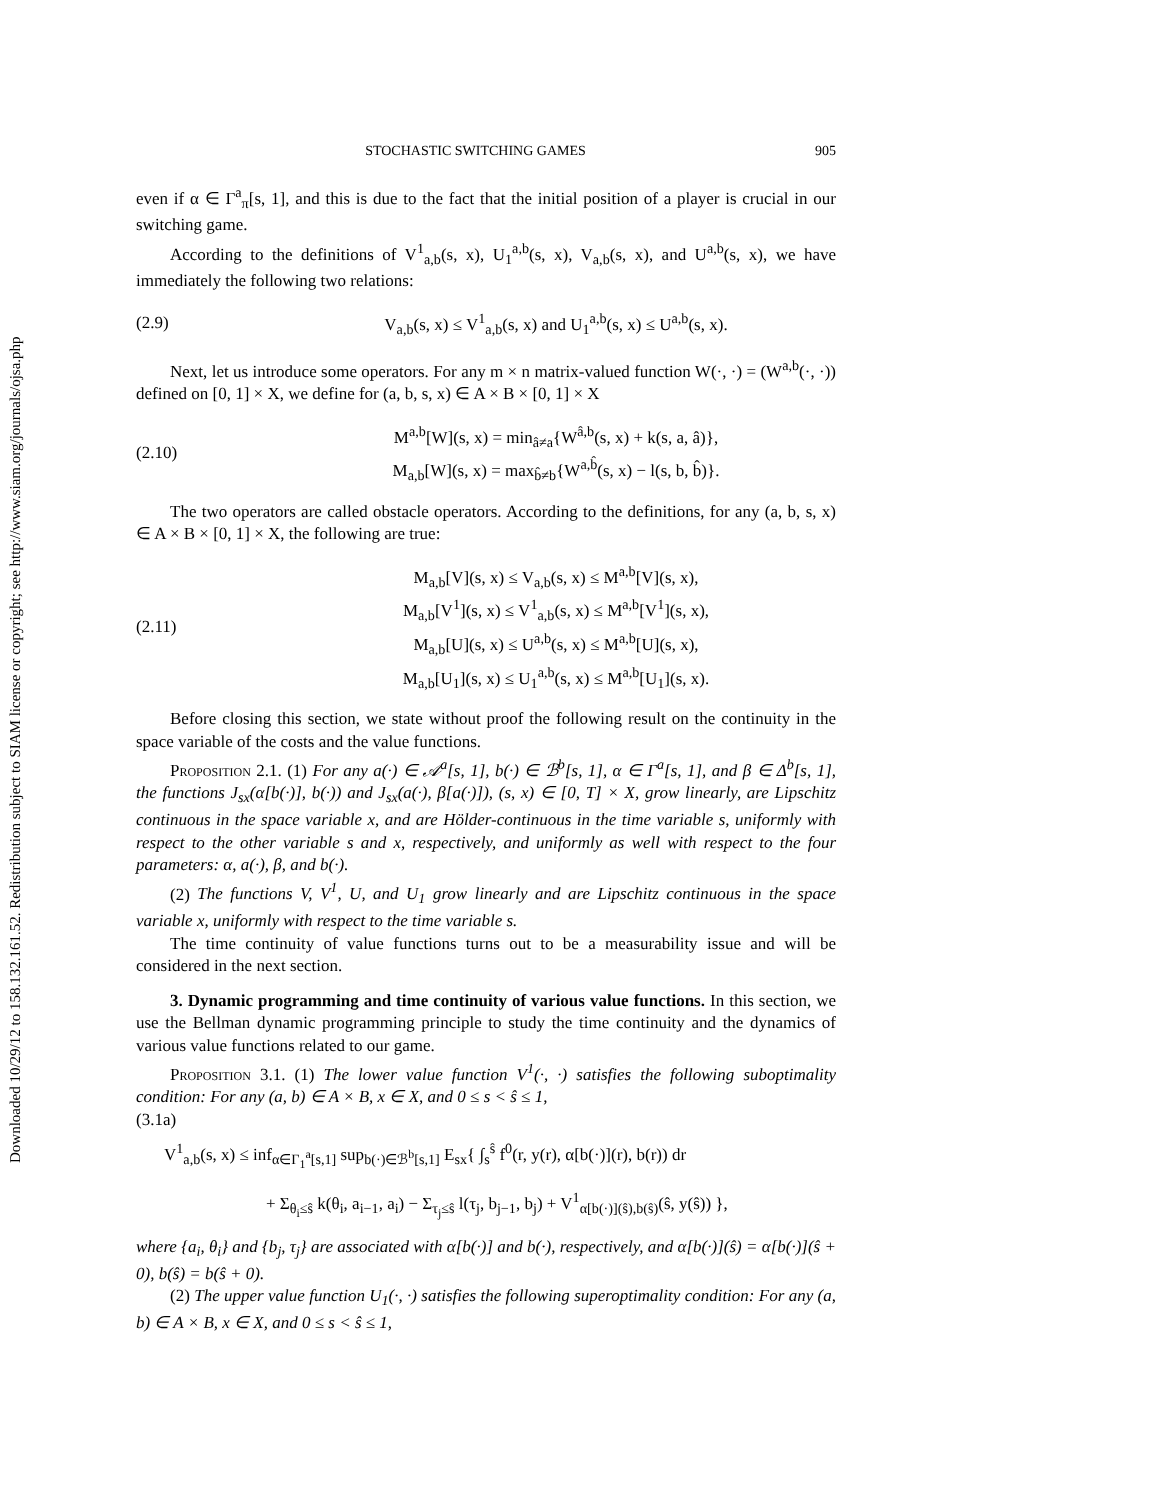Downloaded 10/29/12 to 158.132.161.52. Redistribution subject to SIAM license or copyright; see http://www.siam.org/journals/ojsa.php
STOCHASTIC SWITCHING GAMES 905
even if α ∈ Γ<sup>a</sup><sub>π</sub>[s, 1], and this is due to the fact that the initial position of a player is crucial in our switching game.
According to the definitions of V<sup>1</sup><sub>a,b</sub>(s, x), U<sub>1</sub><sup>a,b</sup>(s, x), V<sub>a,b</sub>(s, x), and U<sup>a,b</sup>(s, x), we have immediately the following two relations:
(2.9) V<sub>a,b</sub>(s, x) ≤ V<sup>1</sup><sub>a,b</sub>(s, x) and U<sub>1</sub><sup>a,b</sup>(s, x) ≤ U<sup>a,b</sup>(s, x).
Next, let us introduce some operators. For any m × n matrix-valued function W(·, ·) = (W<sup>a,b</sup>(·, ·)) defined on [0, 1] × X, we define for (a, b, s, x) ∈ A × B × [0, 1] × X
(2.10) M<sup>a,b</sup>[W](s, x) = min<sub>â≠a</sub>{W<sup>â,b</sup>(s, x) + k(s, a, â)},
M<sub>a,b</sub>[W](s, x) = max<sub>b̂≠b</sub>{W<sup>a,b̂</sup>(s, x) − l(s, b, b̂)}.
The two operators are called obstacle operators. According to the definitions, for any (a, b, s, x) ∈ A × B × [0, 1] × X, the following are true:
(2.11) M<sub>a,b</sub>[V](s, x) ≤ V<sub>a,b</sub>(s, x) ≤ M<sup>a,b</sup>[V](s, x),
M<sub>a,b</sub>[V<sup>1</sup>](s, x) ≤ V<sup>1</sup><sub>a,b</sub>(s, x) ≤ M<sup>a,b</sup>[V<sup>1</sup>](s, x),
M<sub>a,b</sub>[U](s, x) ≤ U<sup>a,b</sup>(s, x) ≤ M<sup>a,b</sup>[U](s, x),
M<sub>a,b</sub>[U<sub>1</sub>](s, x) ≤ U<sub>1</sub><sup>a,b</sup>(s, x) ≤ M<sup>a,b</sup>[U<sub>1</sub>](s, x).
Before closing this section, we state without proof the following result on the continuity in the space variable of the costs and the value functions.
Proposition 2.1. (1) For any a(·) ∈ 𝒜<sup>a</sup>[s, 1], b(·) ∈ ℬ<sup>b</sup>[s, 1], α ∈ Γ<sup>a</sup>[s, 1], and β ∈ Δ<sup>b</sup>[s, 1], the functions J<sub>sx</sub>(α[b(·)], b(·)) and J<sub>sx</sub>(a(·), β[a(·)]), (s, x) ∈ [0, T] × X, grow linearly, are Lipschitz continuous in the space variable x, and are Hölder-continuous in the time variable s, uniformly with respect to the other variable s and x, respectively, and uniformly as well with respect to the four parameters: α, a(·), β, and b(·).
(2) The functions V, V<sup>1</sup>, U, and U<sub>1</sub> grow linearly and are Lipschitz continuous in the space variable x, uniformly with respect to the time variable s.
The time continuity of value functions turns out to be a measurability issue and will be considered in the next section.
3. Dynamic programming and time continuity of various value functions. In this section, we use the Bellman dynamic programming principle to study the time continuity and the dynamics of various value functions related to our game.
Proposition 3.1. (1) The lower value function V<sup>1</sup>(·, ·) satisfies the following suboptimality condition: For any (a, b) ∈ A × B, x ∈ X, and 0 ≤ s < ŝ ≤ 1,
(3.1a)
V<sup>1</sup><sub>a,b</sub>(s, x) ≤ inf<sub>α∈Γ<sub>1</sub><sup>a</sup>[s,1]</sub> sup<sub>b(·)∈ℬ<sup>b</sup>[s,1]</sub> E<sub>sx</sub>{ ∫<sub>s</sub><sup>ŝ</sup> f<sup>0</sup>(r, y(r), α[b(·)](r), b(r)) dr
+ Σ<sub>θ<sub>i</sub>≤ŝ</sub> k(θ<sub>i</sub>, a<sub>i−1</sub>, a<sub>i</sub>) − Σ<sub>τ<sub>j</sub>≤ŝ</sub> l(τ<sub>j</sub>, b<sub>j−1</sub>, b<sub>j</sub>) + V<sup>1</sup><sub>α[b(·)](ŝ),b(ŝ)</sub>(ŝ, y(ŝ)) },
where {a<sub>i</sub>, θ<sub>i</sub>} and {b<sub>j</sub>, τ<sub>j</sub>} are associated with α[b(·)] and b(·), respectively, and α[b(·)](ŝ) = α[b(·)](ŝ + 0), b(ŝ) = b(ŝ + 0).
(2) The upper value function U<sub>1</sub>(·, ·) satisfies the following superoptimality condition: For any (a, b) ∈ A × B, x ∈ X, and 0 ≤ s < ŝ ≤ 1,